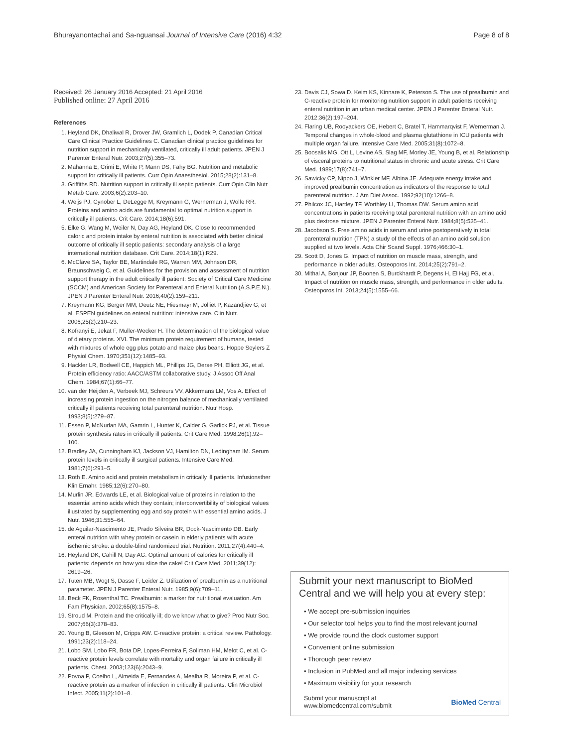Bhurayanontachai and Sa-nguansai Journal of Intensive Care (2016) 4:32 Page 8 of 8
Received: 26 January 2016 Accepted: 21 April 2016
Published online: 27 April 2016
References
1. Heyland DK, Dhaliwal R, Drover JW, Gramlich L, Dodek P, Canadian Critical Care Clinical Practice Guidelines C. Canadian clinical practice guidelines for nutrition support in mechanically ventilated, critically ill adult patients. JPEN J Parenter Enteral Nutr. 2003;27(5):355–73.
2. Mahanna E, Crimi E, White P, Mann DS, Fahy BG. Nutrition and metabolic support for critically ill patients. Curr Opin Anaesthesiol. 2015;28(2):131–8.
3. Griffiths RD. Nutrition support in critically ill septic patients. Curr Opin Clin Nutr Metab Care. 2003;6(2):203–10.
4. Weijs PJ, Cynober L, DeLegge M, Kreymann G, Wernerman J, Wolfe RR. Proteins and amino acids are fundamental to optimal nutrition support in critically ill patients. Crit Care. 2014;18(6):591.
5. Elke G, Wang M, Weiler N, Day AG, Heyland DK. Close to recommended caloric and protein intake by enteral nutrition is associated with better clinical outcome of critically ill septic patients: secondary analysis of a large international nutrition database. Crit Care. 2014;18(1):R29.
6. McClave SA, Taylor BE, Martindale RG, Warren MM, Johnson DR, Braunschweig C, et al. Guidelines for the provision and assessment of nutrition support therapy in the adult critically ill patient: Society of Critical Care Medicine (SCCM) and American Society for Parenteral and Enteral Nutrition (A.S.P.E.N.). JPEN J Parenter Enteral Nutr. 2016;40(2):159–211.
7. Kreymann KG, Berger MM, Deutz NE, Hiesmayr M, Jolliet P, Kazandjiev G, et al. ESPEN guidelines on enteral nutrition: intensive care. Clin Nutr. 2006;25(2):210–23.
8. Kofranyi E, Jekat F, Muller-Wecker H. The determination of the biological value of dietary proteins. XVI. The minimum protein requirement of humans, tested with mixtures of whole egg plus potato and maize plus beans. Hoppe Seylers Z Physiol Chem. 1970;351(12):1485–93.
9. Hackler LR, Bodwell CE, Happich ML, Phillips JG, Derse PH, Elliott JG, et al. Protein efficiency ratio: AACC/ASTM collaborative study. J Assoc Off Anal Chem. 1984;67(1):66–77.
10. van der Heijden A, Verbeek MJ, Schreurs VV, Akkermans LM, Vos A. Effect of increasing protein ingestion on the nitrogen balance of mechanically ventilated critically ill patients receiving total parenteral nutrition. Nutr Hosp. 1993;8(5):279–87.
11. Essen P, McNurlan MA, Gamrin L, Hunter K, Calder G, Garlick PJ, et al. Tissue protein synthesis rates in critically ill patients. Crit Care Med. 1998;26(1):92–100.
12. Bradley JA, Cunningham KJ, Jackson VJ, Hamilton DN, Ledingham IM. Serum protein levels in critically ill surgical patients. Intensive Care Med. 1981;7(6):291–5.
13. Roth E. Amino acid and protein metabolism in critically ill patients. Infusionsther Klin Ernahr. 1985;12(6):270–80.
14. Murlin JR, Edwards LE, et al. Biological value of proteins in relation to the essential amino acids which they contain; interconvertibility of biological values illustrated by supplementing egg and soy protein with essential amino acids. J Nutr. 1946;31:555–64.
15. de Aguilar-Nascimento JE, Prado Silveira BR, Dock-Nascimento DB. Early enteral nutrition with whey protein or casein in elderly patients with acute ischemic stroke: a double-blind randomized trial. Nutrition. 2011;27(4):440–4.
16. Heyland DK, Cahill N, Day AG. Optimal amount of calories for critically ill patients: depends on how you slice the cake! Crit Care Med. 2011;39(12): 2619–26.
17. Tuten MB, Wogt S, Dasse F, Leider Z. Utilization of prealbumin as a nutritional parameter. JPEN J Parenter Enteral Nutr. 1985;9(6):709–11.
18. Beck FK, Rosenthal TC. Prealbumin: a marker for nutritional evaluation. Am Fam Physician. 2002;65(8):1575–8.
19. Stroud M. Protein and the critically ill; do we know what to give? Proc Nutr Soc. 2007;66(3):378–83.
20. Young B, Gleeson M, Cripps AW. C-reactive protein: a critical review. Pathology. 1991;23(2):118–24.
21. Lobo SM, Lobo FR, Bota DP, Lopes-Ferreira F, Soliman HM, Melot C, et al. C-reactive protein levels correlate with mortality and organ failure in critically ill patients. Chest. 2003;123(6):2043–9.
22. Povoa P, Coelho L, Almeida E, Fernandes A, Mealha R, Moreira P, et al. C-reactive protein as a marker of infection in critically ill patients. Clin Microbiol Infect. 2005;11(2):101–8.
23. Davis CJ, Sowa D, Keim KS, Kinnare K, Peterson S. The use of prealbumin and C-reactive protein for monitoring nutrition support in adult patients receiving enteral nutrition in an urban medical center. JPEN J Parenter Enteral Nutr. 2012;36(2):197–204.
24. Flaring UB, Rooyackers OE, Hebert C, Bratel T, Hammarqvist F, Wernerman J. Temporal changes in whole-blood and plasma glutathione in ICU patients with multiple organ failure. Intensive Care Med. 2005;31(8):1072–8.
25. Boosalis MG, Ott L, Levine AS, Slag MF, Morley JE, Young B, et al. Relationship of visceral proteins to nutritional status in chronic and acute stress. Crit Care Med. 1989;17(8):741–7.
26. Sawicky CP, Nippo J, Winkler MF, Albina JE. Adequate energy intake and improved prealbumin concentration as indicators of the response to total parenteral nutrition. J Am Diet Assoc. 1992;92(10):1266–8.
27. Philcox JC, Hartley TF, Worthley LI, Thomas DW. Serum amino acid concentrations in patients receiving total parenteral nutrition with an amino acid plus dextrose mixture. JPEN J Parenter Enteral Nutr. 1984;8(5):535–41.
28. Jacobson S. Free amino acids in serum and urine postoperatively in total parenteral nutrition (TPN) a study of the effects of an amino acid solution supplied at two levels. Acta Chir Scand Suppl. 1976;466:30–1.
29. Scott D, Jones G. Impact of nutrition on muscle mass, strength, and performance in older adults. Osteoporos Int. 2014;25(2):791–2.
30. Mithal A, Bonjour JP, Boonen S, Burckhardt P, Degens H, El Hajj FG, et al. Impact of nutrition on muscle mass, strength, and performance in older adults. Osteoporos Int. 2013;24(5):1555–66.
Submit your next manuscript to BioMed Central and we will help you at every step:
• We accept pre-submission inquiries
• Our selector tool helps you to find the most relevant journal
• We provide round the clock customer support
• Convenient online submission
• Thorough peer review
• Inclusion in PubMed and all major indexing services
• Maximum visibility for your research
Submit your manuscript at
www.biomedcentral.com/submit BioMed Central